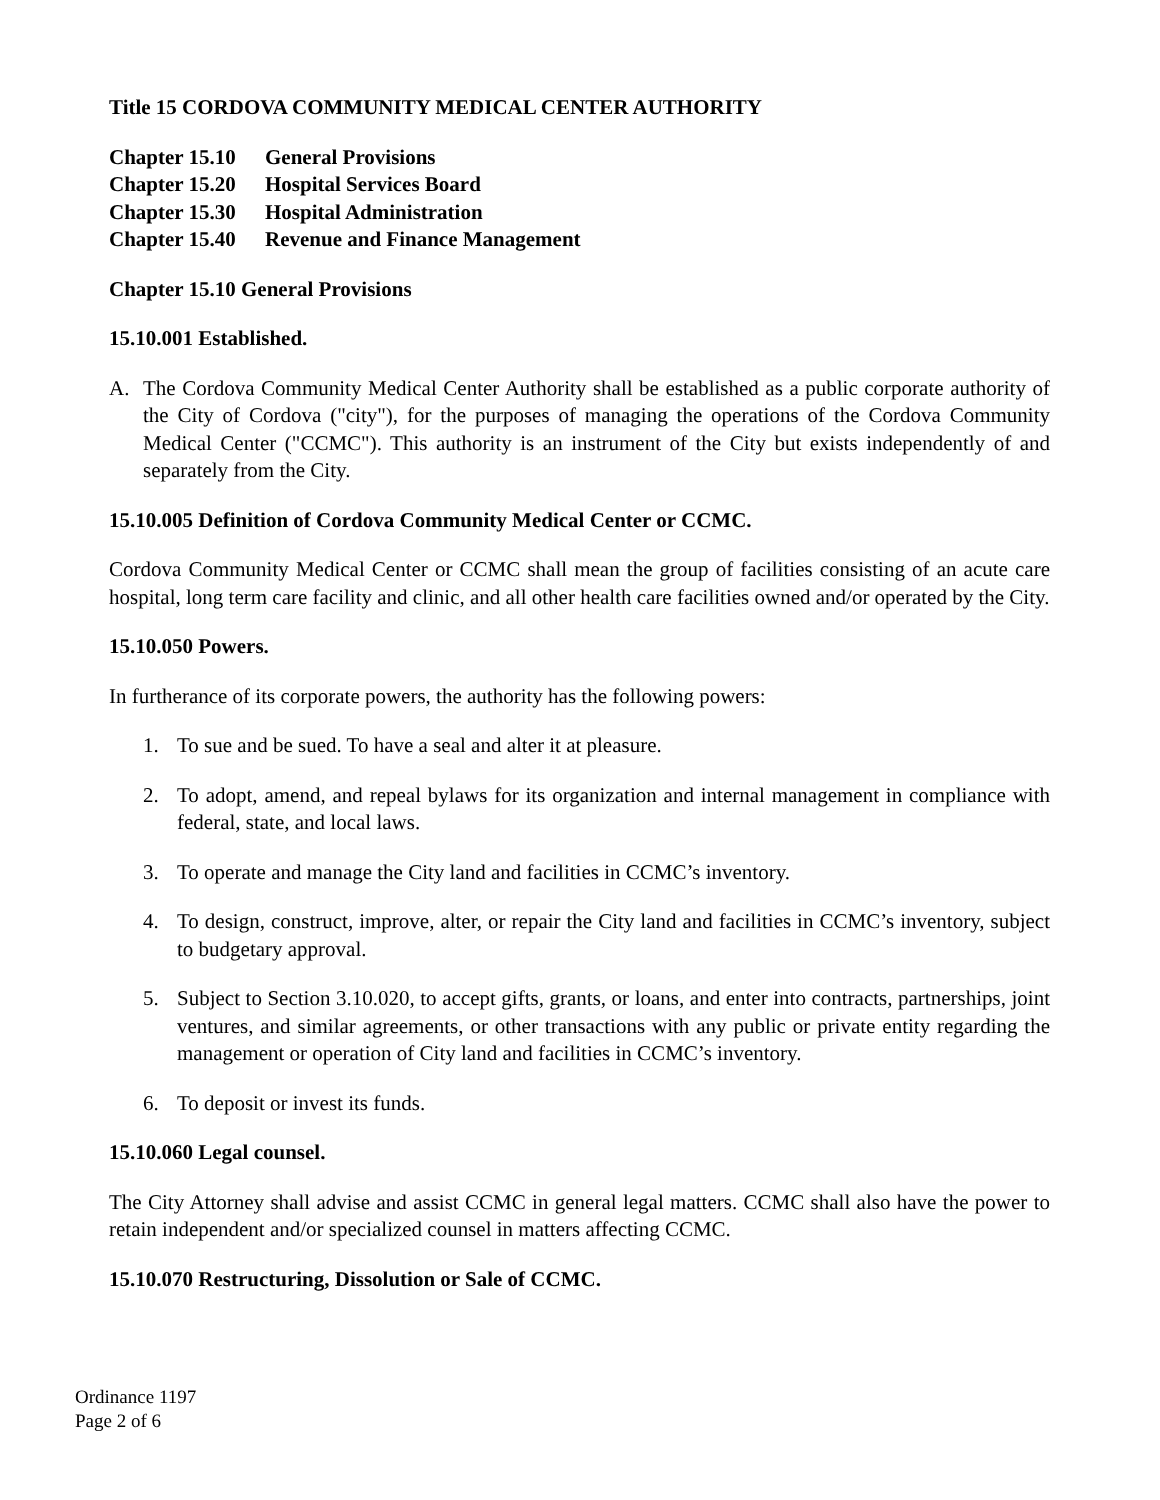Title 15 CORDOVA COMMUNITY MEDICAL CENTER AUTHORITY
Chapter 15.10 General Provisions
Chapter 15.20 Hospital Services Board
Chapter 15.30 Hospital Administration
Chapter 15.40 Revenue and Finance Management
Chapter 15.10 General Provisions
15.10.001 Established.
A. The Cordova Community Medical Center Authority shall be established as a public corporate authority of the City of Cordova ("city"), for the purposes of managing the operations of the Cordova Community Medical Center ("CCMC"). This authority is an instrument of the City but exists independently of and separately from the City.
15.10.005 Definition of Cordova Community Medical Center or CCMC.
Cordova Community Medical Center or CCMC shall mean the group of facilities consisting of an acute care hospital, long term care facility and clinic, and all other health care facilities owned and/or operated by the City.
15.10.050 Powers.
In furtherance of its corporate powers, the authority has the following powers:
1. To sue and be sued. To have a seal and alter it at pleasure.
2. To adopt, amend, and repeal bylaws for its organization and internal management in compliance with federal, state, and local laws.
3. To operate and manage the City land and facilities in CCMC’s inventory.
4. To design, construct, improve, alter, or repair the City land and facilities in CCMC’s inventory, subject to budgetary approval.
5. Subject to Section 3.10.020, to accept gifts, grants, or loans, and enter into contracts, partnerships, joint ventures, and similar agreements, or other transactions with any public or private entity regarding the management or operation of City land and facilities in CCMC’s inventory.
6. To deposit or invest its funds.
15.10.060 Legal counsel.
The City Attorney shall advise and assist CCMC in general legal matters. CCMC shall also have the power to retain independent and/or specialized counsel in matters affecting CCMC.
15.10.070 Restructuring, Dissolution or Sale of CCMC.
Ordinance 1197
Page 2 of 6